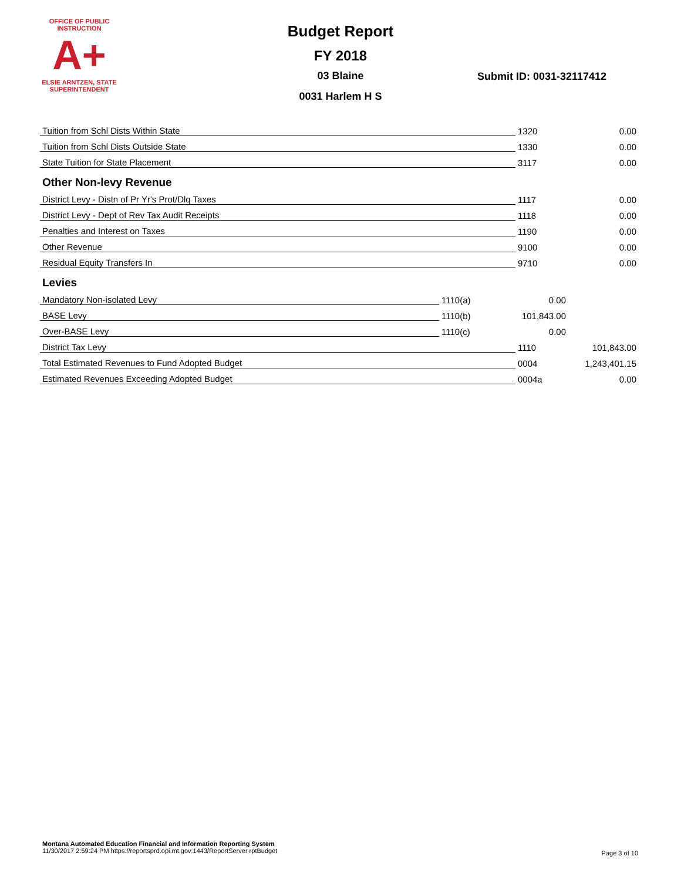OFFICE OF PUBLIC INSTRUCTION
A+
ELSIE ARNTZEN, STATE SUPERINTENDENT
Budget Report
FY 2018
03 Blaine
0031 Harlem H S
Submit ID: 0031-32117412
| Tuition from Schl Dists Within State | | 1320 | 0.00 |
| Tuition from Schl Dists Outside State | | 1330 | 0.00 |
| State Tuition for State Placement | | 3117 | 0.00 |
| Other Non-levy Revenue | | | |
| District Levy - Distn of Pr Yr's Prot/Dlq Taxes | | 1117 | 0.00 |
| District Levy - Dept of Rev Tax Audit Receipts | | 1118 | 0.00 |
| Penalties and Interest on Taxes | | 1190 | 0.00 |
| Other Revenue | | 9100 | 0.00 |
| Residual Equity Transfers In | | 9710 | 0.00 |
| Levies | | | |
| Mandatory Non-isolated Levy | 1110(a) | 0.00 | |
| BASE Levy | 1110(b) | 101,843.00 | |
| Over-BASE Levy | 1110(c) | 0.00 | |
| District Tax Levy | | 1110 | 101,843.00 |
| Total Estimated Revenues to Fund Adopted Budget | | 0004 | 1,243,401.15 |
| Estimated Revenues Exceeding Adopted Budget | | 0004a | 0.00 |
Montana Automated Education Financial and Information Reporting System
11/30/2017 2:59:24 PM https://reportsprd.opi.mt.gov:1443/ReportServer rptBudget
Page 3 of 10